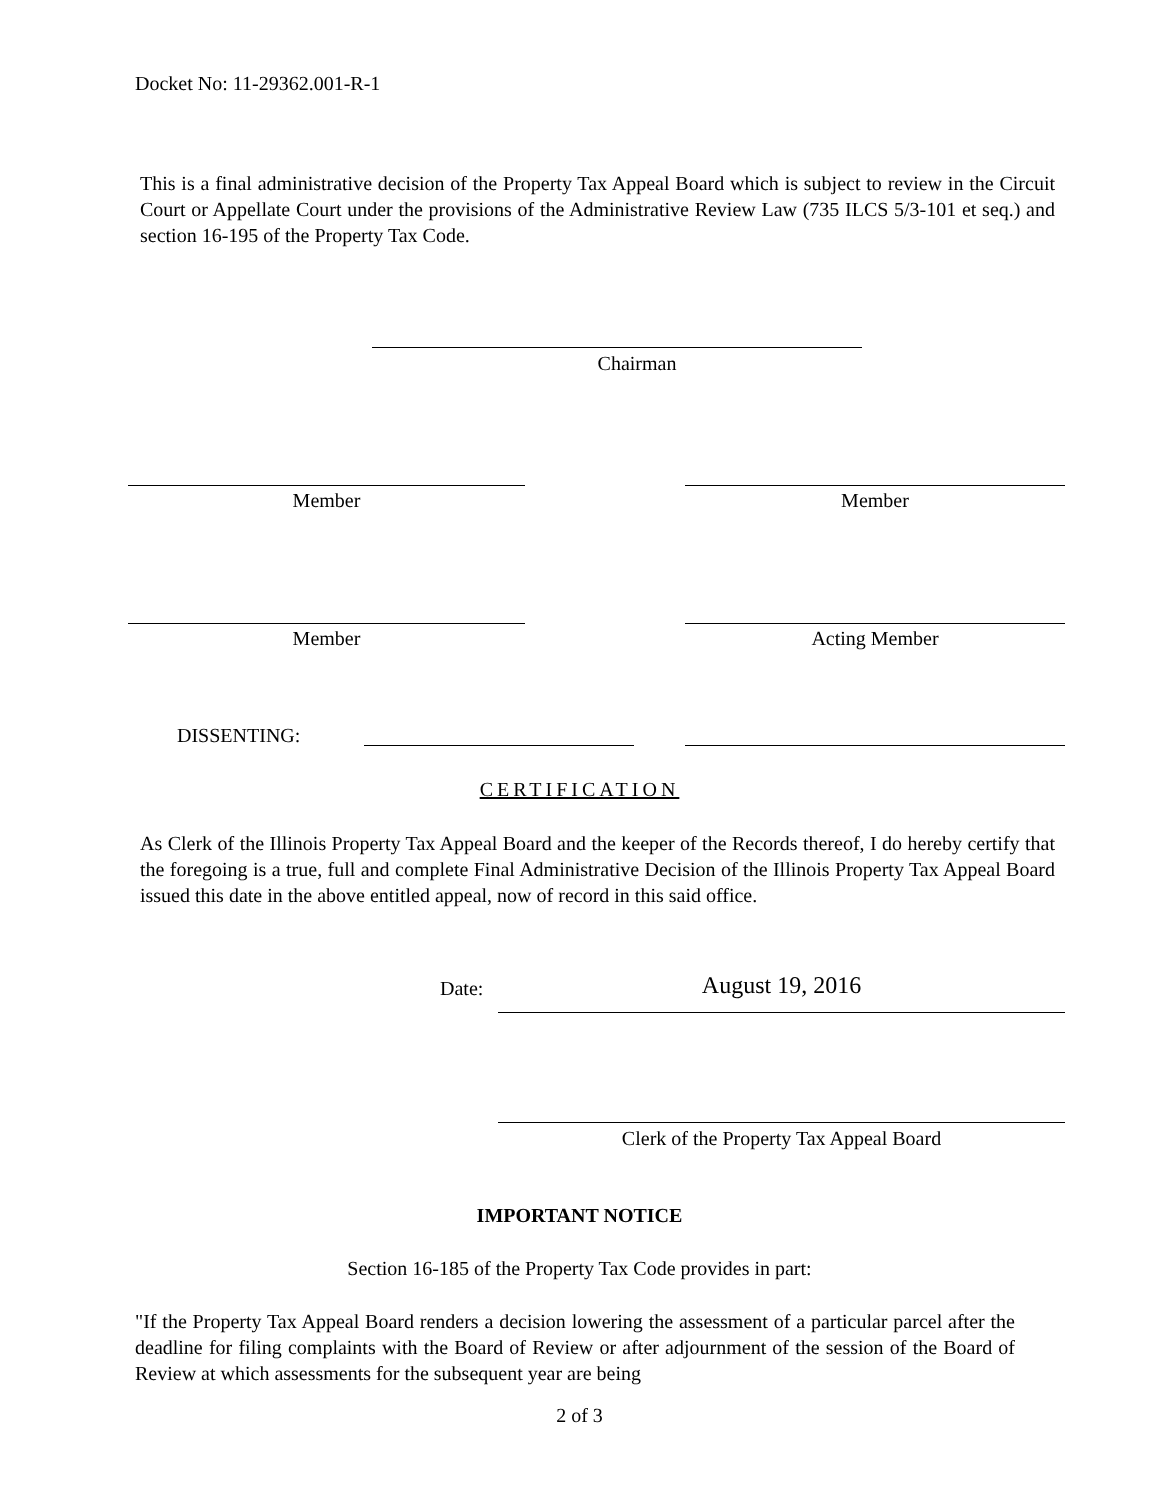Docket No: 11-29362.001-R-1
This is a final administrative decision of the Property Tax Appeal Board which is subject to review in the Circuit Court or Appellate Court under the provisions of the Administrative Review Law (735 ILCS 5/3-101 et seq.) and section 16-195 of the Property Tax Code.
Chairman
Member Member
Member Acting Member
DISSENTING:
CERTIFICATION
As Clerk of the Illinois Property Tax Appeal Board and the keeper of the Records thereof, I do hereby certify that the foregoing is a true, full and complete Final Administrative Decision of the Illinois Property Tax Appeal Board issued this date in the above entitled appeal, now of record in this said office.
Date: August 19, 2016
Clerk of the Property Tax Appeal Board
IMPORTANT NOTICE
Section 16-185 of the Property Tax Code provides in part:
"If the Property Tax Appeal Board renders a decision lowering the assessment of a particular parcel after the deadline for filing complaints with the Board of Review or after adjournment of the session of the Board of Review at which assessments for the subsequent year are being
2 of 3